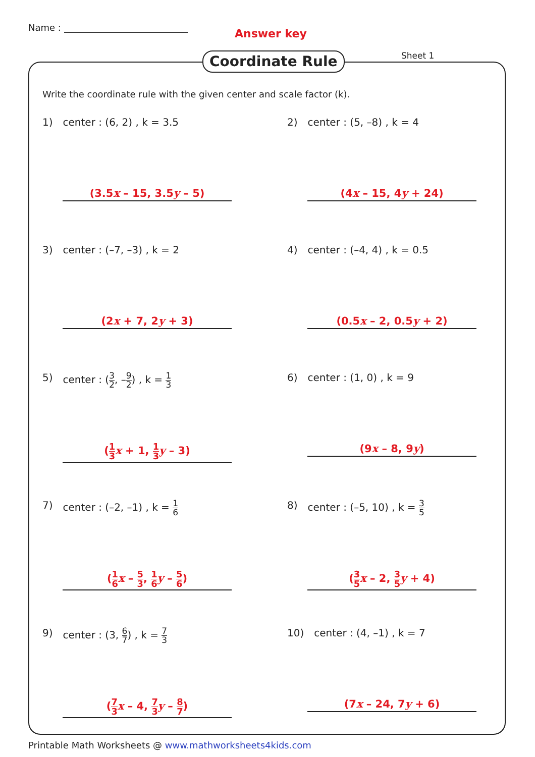Name : Answer key
Sheet 1
Coordinate Rule
Write the coordinate rule with the given center and scale factor (k).
1) center : (6, 2) , k = 3.5
(3.5x – 15, 3.5y – 5)
2) center : (5, –8) , k = 4
(4x – 15, 4y + 24)
3) center : (–7, –3) , k = 2
(2x + 7, 2y + 3)
4) center : (–4, 4) , k = 0.5
(0.5x – 2, 0.5y + 2)
5) center : (3 2, –9 2) , k = 1 3
(1 3 x + 1, 1 3 y – 3)
6) center : (1, 0) , k = 9
(9x – 8, 9y)
7) center : (–2, –1) , k = 1 6
(1 6 x – 5 3, 1 6 y – 5 6)
8) center : (–5, 10) , k = 3 5
(3 5 x – 2, 3 5 y + 4)
9) center : (3, 6 7) , k = 7 3
(7 3 x – 4, 7 3 y – 8 7)
10) center : (4, –1) , k = 7
(7x – 24, 7y + 6)
Printable Math Worksheets @ www.mathworksheets4kids.com